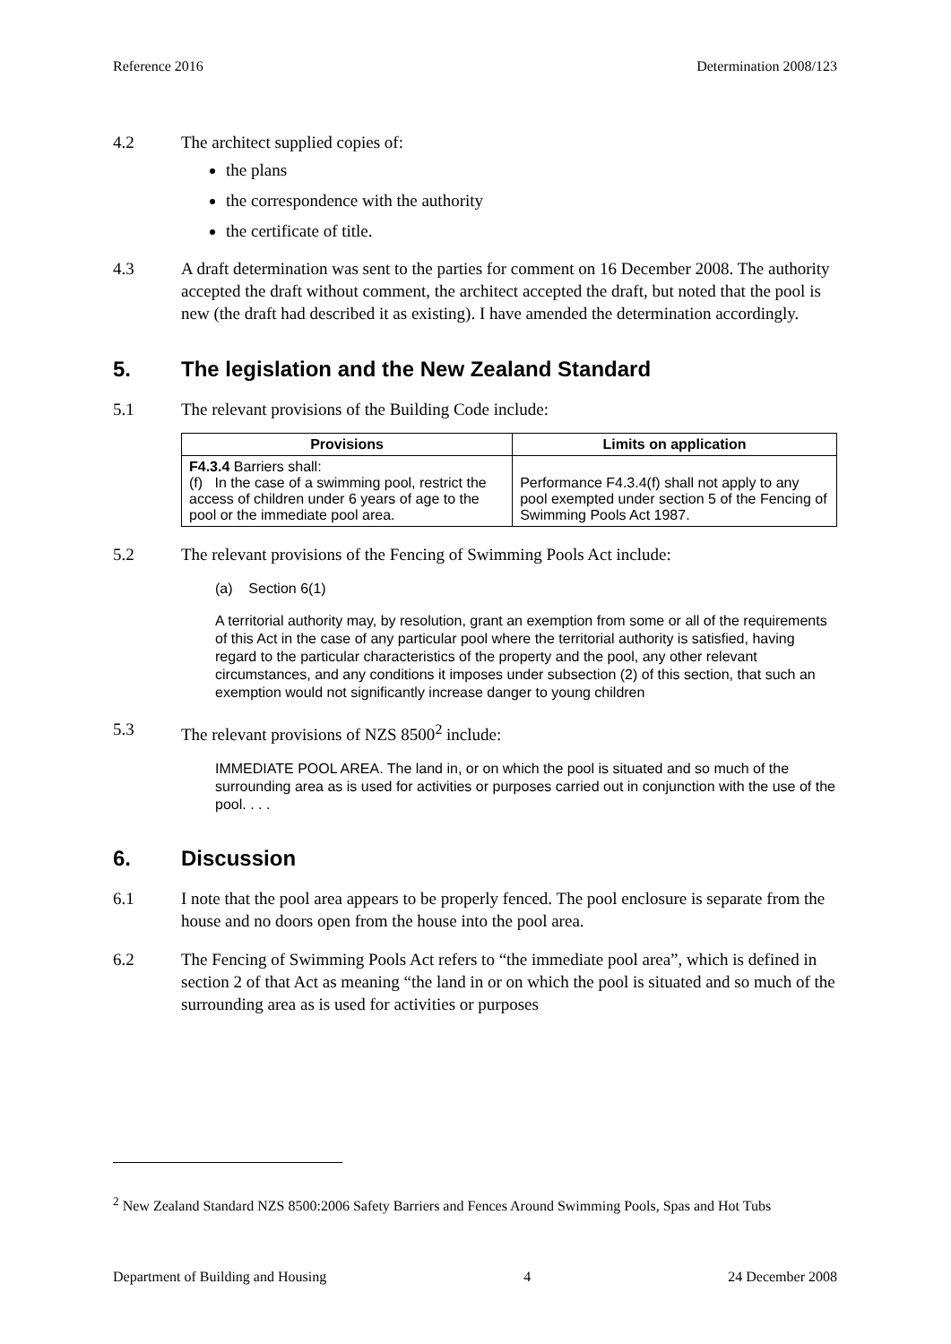Reference 2016 Determination 2008/123
4.2 The architect supplied copies of:
the plans
the correspondence with the authority
the certificate of title.
4.3 A draft determination was sent to the parties for comment on 16 December 2008. The authority accepted the draft without comment, the architect accepted the draft, but noted that the pool is new (the draft had described it as existing). I have amended the determination accordingly.
5. The legislation and the New Zealand Standard
5.1 The relevant provisions of the Building Code include:
| Provisions | Limits on application |
| --- | --- |
| F4.3.4 Barriers shall: (f) In the case of a swimming pool, restrict the access of children under 6 years of age to the pool or the immediate pool area. | Performance F4.3.4(f) shall not apply to any pool exempted under section 5 of the Fencing of Swimming Pools Act 1987. |
5.2 The relevant provisions of the Fencing of Swimming Pools Act include:
(a) Section 6(1)
A territorial authority may, by resolution, grant an exemption from some or all of the requirements of this Act in the case of any particular pool where the territorial authority is satisfied, having regard to the particular characteristics of the property and the pool, any other relevant circumstances, and any conditions it imposes under subsection (2) of this section, that such an exemption would not significantly increase danger to young children
5.3 The relevant provisions of NZS 8500<sup>2</sup> include:
IMMEDIATE POOL AREA. The land in, or on which the pool is situated and so much of the surrounding area as is used for activities or purposes carried out in conjunction with the use of the pool. . . .
6. Discussion
6.1 I note that the pool area appears to be properly fenced. The pool enclosure is separate from the house and no doors open from the house into the pool area.
6.2 The Fencing of Swimming Pools Act refers to “the immediate pool area”, which is defined in section 2 of that Act as meaning “the land in or on which the pool is situated and so much of the surrounding area as is used for activities or purposes
<sup>2</sup> New Zealand Standard NZS 8500:2006 Safety Barriers and Fences Around Swimming Pools, Spas and Hot Tubs
Department of Building and Housing 4 24 December 2008